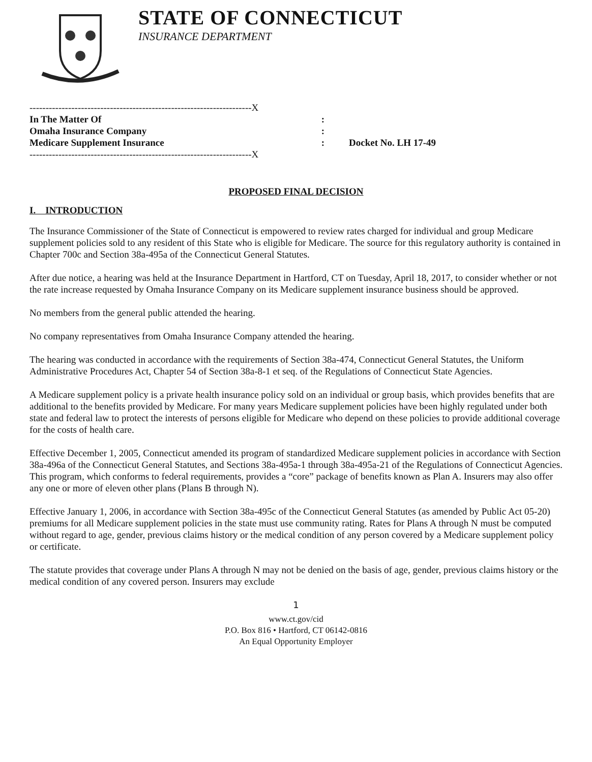STATE OF CONNECTICUT
INSURANCE DEPARTMENT
---------------------------------------------------------------------X
In The Matter Of:
Omaha Insurance Company:
Medicare Supplement Insurance:
---------------------------------------------------------------------X
Docket No. LH 17-49
PROPOSED FINAL DECISION
I. INTRODUCTION
The Insurance Commissioner of the State of Connecticut is empowered to review rates charged for individual and group Medicare supplement policies sold to any resident of this State who is eligible for Medicare. The source for this regulatory authority is contained in Chapter 700c and Section 38a-495a of the Connecticut General Statutes.
After due notice, a hearing was held at the Insurance Department in Hartford, CT on Tuesday, April 18, 2017, to consider whether or not the rate increase requested by Omaha Insurance Company on its Medicare supplement insurance business should be approved.
No members from the general public attended the hearing.
No company representatives from Omaha Insurance Company attended the hearing.
The hearing was conducted in accordance with the requirements of Section 38a-474, Connecticut General Statutes, the Uniform Administrative Procedures Act, Chapter 54 of Section 38a-8-1 et seq. of the Regulations of Connecticut State Agencies.
A Medicare supplement policy is a private health insurance policy sold on an individual or group basis, which provides benefits that are additional to the benefits provided by Medicare. For many years Medicare supplement policies have been highly regulated under both state and federal law to protect the interests of persons eligible for Medicare who depend on these policies to provide additional coverage for the costs of health care.
Effective December 1, 2005, Connecticut amended its program of standardized Medicare supplement policies in accordance with Section 38a-496a of the Connecticut General Statutes, and Sections 38a-495a-1 through 38a-495a-21 of the Regulations of Connecticut Agencies. This program, which conforms to federal requirements, provides a “core” package of benefits known as Plan A. Insurers may also offer any one or more of eleven other plans (Plans B through N).
Effective January 1, 2006, in accordance with Section 38a-495c of the Connecticut General Statutes (as amended by Public Act 05-20) premiums for all Medicare supplement policies in the state must use community rating. Rates for Plans A through N must be computed without regard to age, gender, previous claims history or the medical condition of any person covered by a Medicare supplement policy or certificate.
The statute provides that coverage under Plans A through N may not be denied on the basis of age, gender, previous claims history or the medical condition of any covered person. Insurers may exclude
1
www.ct.gov/cid
P.O. Box 816 • Hartford, CT 06142-0816
An Equal Opportunity Employer